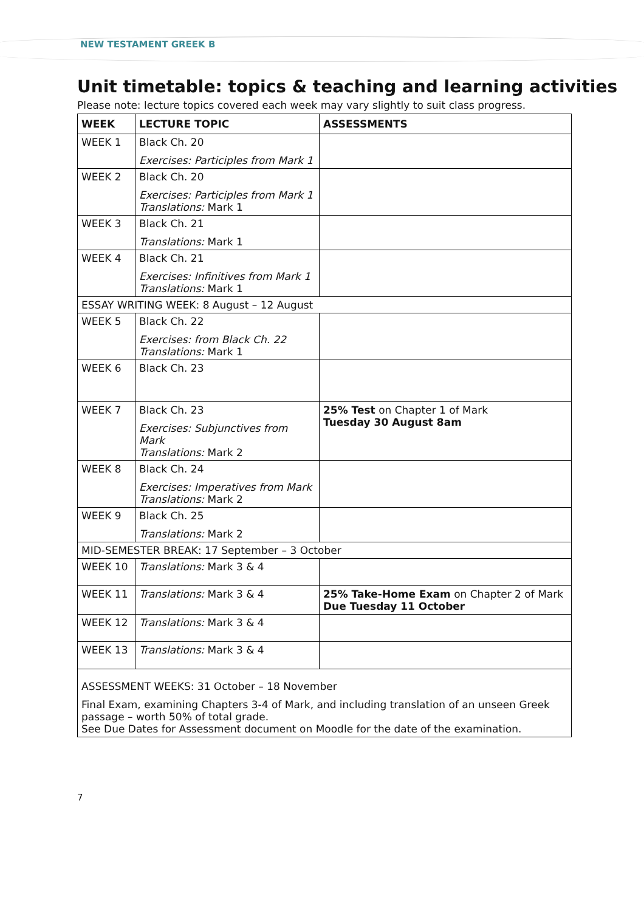NEW TESTAMENT GREEK B
Unit timetable: topics & teaching and learning activities
Please note: lecture topics covered each week may vary slightly to suit class progress.
| WEEK | LECTURE TOPIC | ASSESSMENTS |
| --- | --- | --- |
| WEEK 1 | Black Ch. 20 Exercises: Participles from Mark 1 | |
| WEEK 2 | Black Ch. 20 Exercises: Participles from Mark 1 Translations: Mark 1 | |
| WEEK 3 | Black Ch. 21 Translations: Mark 1 | |
| WEEK 4 | Black Ch. 21 Exercises: Infinitives from Mark 1 Translations: Mark 1 | |
| ESSAY WRITING WEEK: 8 August – 12 August | | |
| WEEK 5 | Black Ch. 22 Exercises: from Black Ch. 22 Translations: Mark 1 | |
| WEEK 6 | Black Ch. 23 | |
| WEEK 7 | Black Ch. 23 Exercises: Subjunctives from Mark Translations: Mark 2 | 25% Test on Chapter 1 of Mark Tuesday 30 August 8am |
| WEEK 8 | Black Ch. 24 Exercises: Imperatives from Mark Translations: Mark 2 | |
| WEEK 9 | Black Ch. 25 Translations: Mark 2 | |
| MID-SEMESTER BREAK: 17 September – 3 October | | |
| WEEK 10 | Translations: Mark 3 & 4 | |
| WEEK 11 | Translations: Mark 3 & 4 | 25% Take-Home Exam on Chapter 2 of Mark Due Tuesday 11 October |
| WEEK 12 | Translations: Mark 3 & 4 | |
| WEEK 13 | Translations: Mark 3 & 4 | |
| ASSESSMENT WEEKS: 31 October – 18 November Final Exam, examining Chapters 3-4 of Mark, and including translation of an unseen Greek passage – worth 50% of total grade. See Due Dates for Assessment document on Moodle for the date of the examination. | | |
7